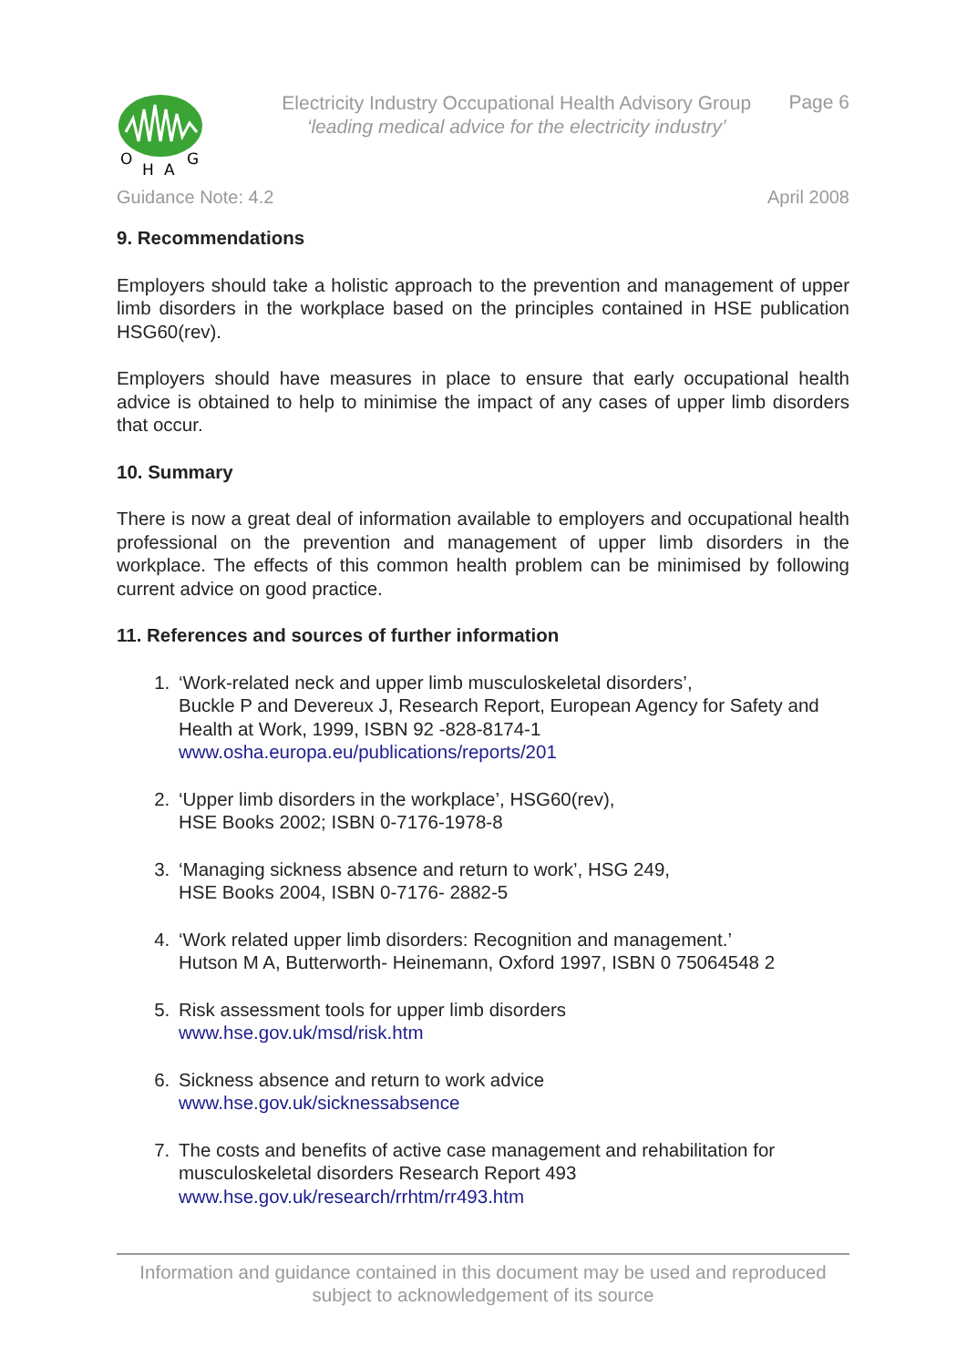O
H
A
G
Electricity Industry Occupational Health Advisory Group
‘leading medical advice for the electricity industry’
Page 6
Guidance Note: 4.2 April 2008
9. Recommendations
Employers should take a holistic approach to the prevention and management of upper limb disorders in the workplace based on the principles contained in HSE publication HSG60(rev).
Employers should have measures in place to ensure that early occupational health advice is obtained to help to minimise the impact of any cases of upper limb disorders that occur.
10. Summary
There is now a great deal of information available to employers and occupational health professional on the prevention and management of upper limb disorders in the workplace. The effects of this common health problem can be minimised by following current advice on good practice.
11. References and sources of further information
1. ‘Work-related neck and upper limb musculoskeletal disorders’,
Buckle P and Devereux J, Research Report, European Agency for Safety and Health at Work, 1999, ISBN 92 -828-8174-1
www.osha.europa.eu/publications/reports/201
2. ‘Upper limb disorders in the workplace’, HSG60(rev),
HSE Books 2002; ISBN 0-7176-1978-8
3. ‘Managing sickness absence and return to work’, HSG 249,
HSE Books 2004, ISBN 0-7176- 2882-5
4. ‘Work related upper limb disorders: Recognition and management.’
Hutson M A, Butterworth- Heinemann, Oxford 1997, ISBN 0 75064548 2
5. Risk assessment tools for upper limb disorders
www.hse.gov.uk/msd/risk.htm
6. Sickness absence and return to work advice
www.hse.gov.uk/sicknessabsence
7. The costs and benefits of active case management and rehabilitation for musculoskeletal disorders Research Report 493
www.hse.gov.uk/research/rrhtm/rr493.htm
Information and guidance contained in this document may be used and reproduced
subject to acknowledgement of its source